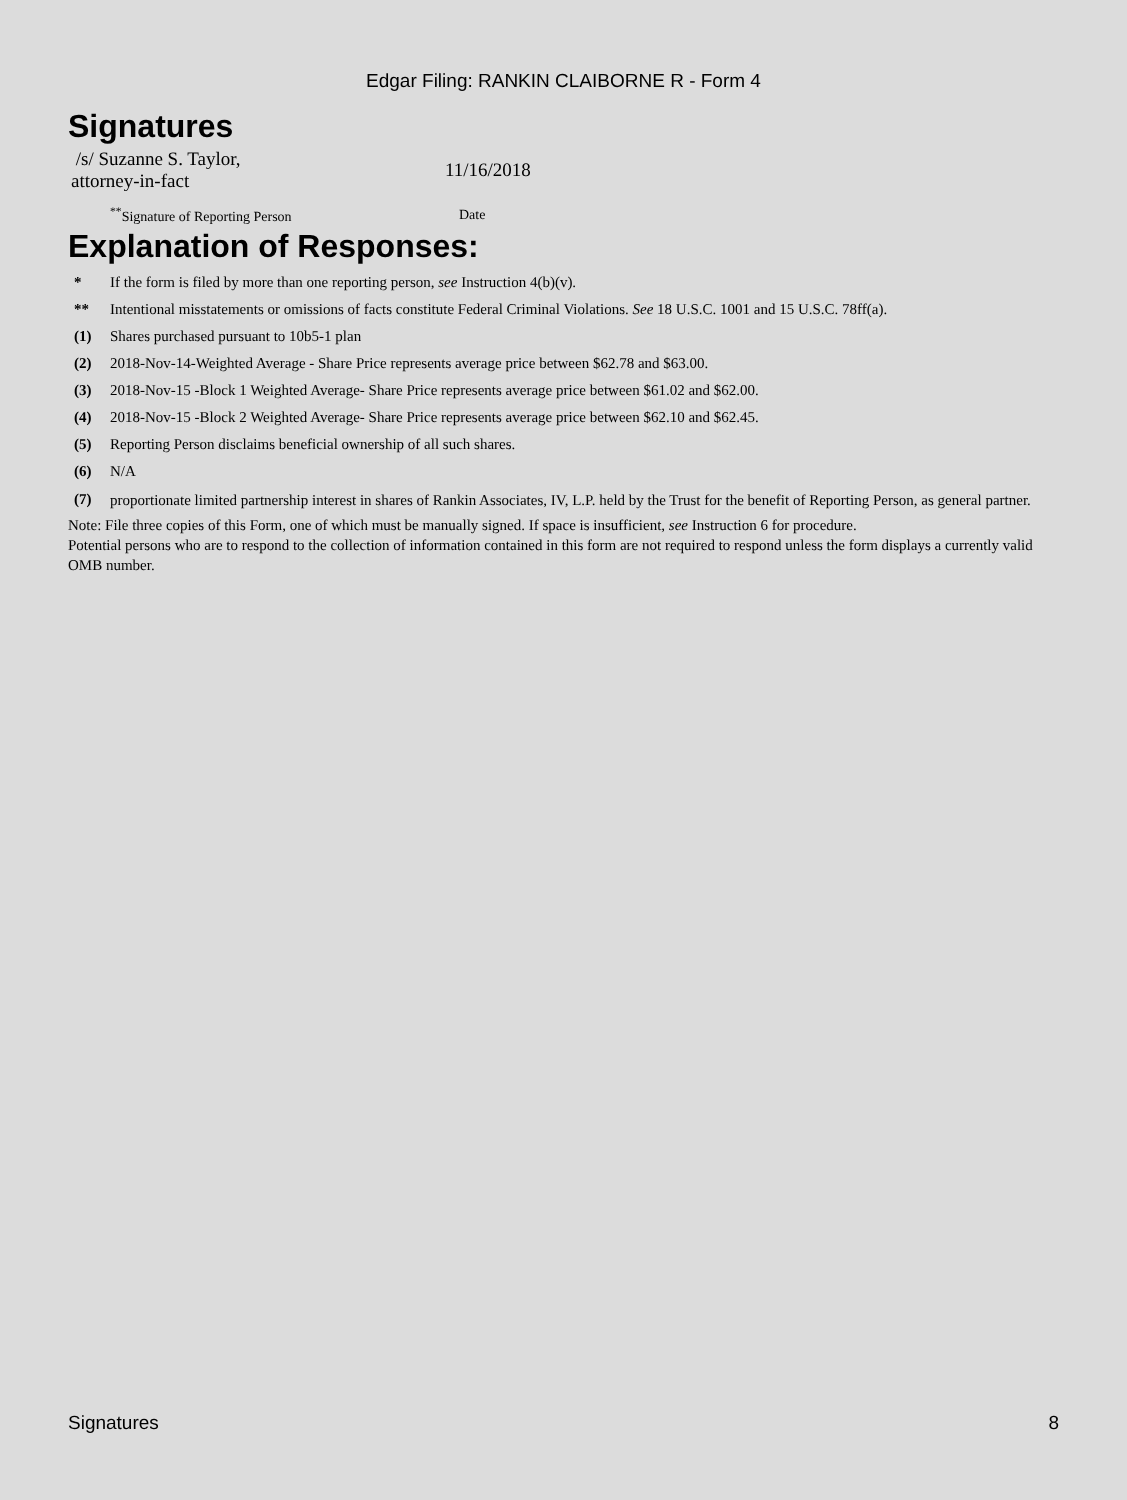Edgar Filing: RANKIN CLAIBORNE R - Form 4
Signatures
| /s/ Suzanne S. Taylor, attorney-in-fact | 11/16/2018 |
| <sup>**</sup> Signature of Reporting Person | Date |
Explanation of Responses:
| * | If the form is filed by more than one reporting person, see Instruction 4(b)(v). |
| ** | Intentional misstatements or omissions of facts constitute Federal Criminal Violations. See 18 U.S.C. 1001 and 15 U.S.C. 78ff(a). |
| (1) | Shares purchased pursuant to 10b5-1 plan |
| (2) | 2018-Nov-14-Weighted Average - Share Price represents average price between $62.78 and $63.00. |
| (3) | 2018-Nov-15 -Block 1 Weighted Average- Share Price represents average price between $61.02 and $62.00. |
| (4) | 2018-Nov-15 -Block 2 Weighted Average- Share Price represents average price between $62.10 and $62.45. |
| (5) | Reporting Person disclaims beneficial ownership of all such shares. |
| (6) | N/A |
| (7) | proportionate limited partnership interest in shares of Rankin Associates, IV, L.P. held by the Trust for the benefit of Reporting Person, as general partner. |
Note: File three copies of this Form, one of which must be manually signed. If space is insufficient, see Instruction 6 for procedure.
Potential persons who are to respond to the collection of information contained in this form are not required to respond unless the form displays a currently valid OMB number.
Signatures 8